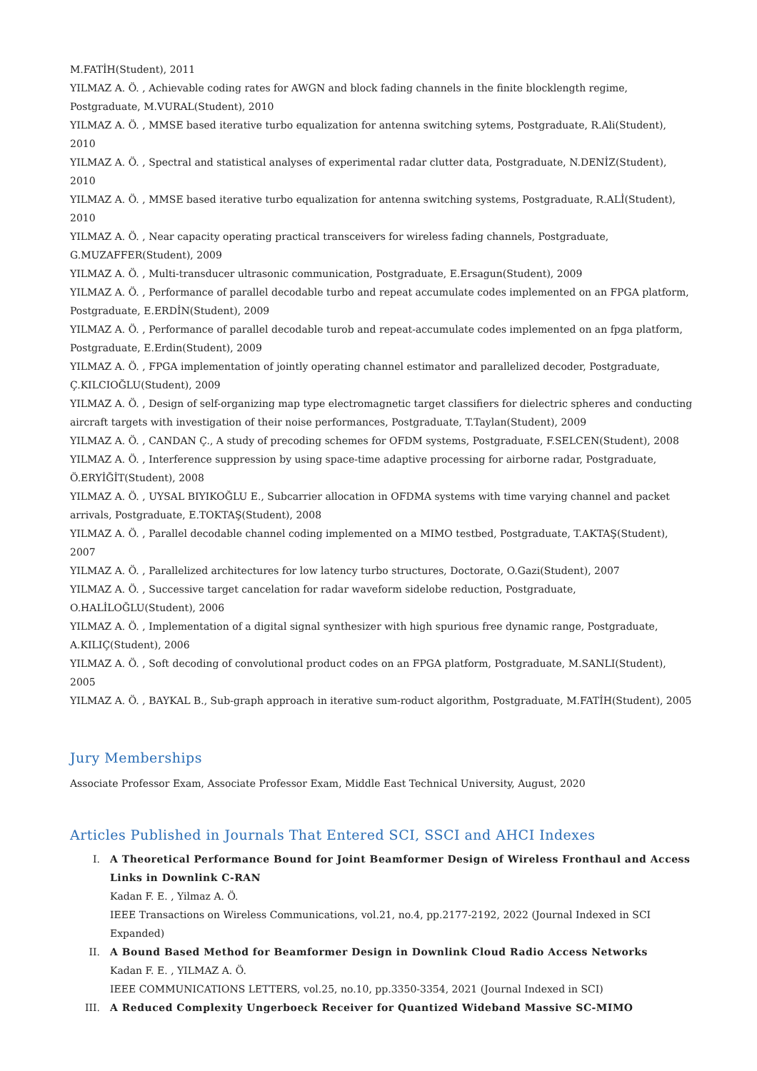M.FATİH(Student), 2011
YILMAZ A. Ö. , Achievable coding rates for AWGN and block fading channels in the finite blocklength regime, Postgraduate, M.VURAL(Student), 2010
YILMAZ A. Ö. , MMSE based iterative turbo equalization for antenna switching sytems, Postgraduate, R.Ali(Student), 2010
YILMAZ A. Ö. , Spectral and statistical analyses of experimental radar clutter data, Postgraduate, N.DENİZ(Student), 2010
YILMAZ A. Ö. , MMSE based iterative turbo equalization for antenna switching systems, Postgraduate, R.ALİ(Student), 2010
YILMAZ A. Ö. , Near capacity operating practical transceivers for wireless fading channels, Postgraduate, G.MUZAFFER(Student), 2009
YILMAZ A. Ö. , Multi-transducer ultrasonic communication, Postgraduate, E.Ersagun(Student), 2009
YILMAZ A. Ö. , Performance of parallel decodable turbo and repeat accumulate codes implemented on an FPGA platform, Postgraduate, E.ERDİN(Student), 2009
YILMAZ A. Ö. , Performance of parallel decodable turob and repeat-accumulate codes implemented on an fpga platform, Postgraduate, E.Erdin(Student), 2009
YILMAZ A. Ö. , FPGA implementation of jointly operating channel estimator and parallelized decoder, Postgraduate, Ç.KILCIOĞLU(Student), 2009
YILMAZ A. Ö. , Design of self-organizing map type electromagnetic target classifiers for dielectric spheres and conducting aircraft targets with investigation of their noise performances, Postgraduate, T.Taylan(Student), 2009
YILMAZ A. Ö. , CANDAN Ç., A study of precoding schemes for OFDM systems, Postgraduate, F.SELCEN(Student), 2008
YILMAZ A. Ö. , Interference suppression by using space-time adaptive processing for airborne radar, Postgraduate, Ö.ERYİĞİT(Student), 2008
YILMAZ A. Ö. , UYSAL BIYIKOĞLU E., Subcarrier allocation in OFDMA systems with time varying channel and packet arrivals, Postgraduate, E.TOKTAŞ(Student), 2008
YILMAZ A. Ö. , Parallel decodable channel coding implemented on a MIMO testbed, Postgraduate, T.AKTAŞ(Student), 2007
YILMAZ A. Ö. , Parallelized architectures for low latency turbo structures, Doctorate, O.Gazi(Student), 2007
YILMAZ A. Ö. , Successive target cancelation for radar waveform sidelobe reduction, Postgraduate, O.HALİLOĞLU(Student), 2006
YILMAZ A. Ö. , Implementation of a digital signal synthesizer with high spurious free dynamic range, Postgraduate, A.KILIÇ(Student), 2006
YILMAZ A. Ö. , Soft decoding of convolutional product codes on an FPGA platform, Postgraduate, M.SANLI(Student), 2005
YILMAZ A. Ö. , BAYKAL B., Sub-graph approach in iterative sum-roduct algorithm, Postgraduate, M.FATİH(Student), 2005
Jury Memberships
Associate Professor Exam, Associate Professor Exam, Middle East Technical University, August, 2020
Articles Published in Journals That Entered SCI, SSCI and AHCI Indexes
I. A Theoretical Performance Bound for Joint Beamformer Design of Wireless Fronthaul and Access Links in Downlink C-RAN
Kadan F. E. , Yilmaz A. Ö.
IEEE Transactions on Wireless Communications, vol.21, no.4, pp.2177-2192, 2022 (Journal Indexed in SCI Expanded)
II. A Bound Based Method for Beamformer Design in Downlink Cloud Radio Access Networks
Kadan F. E. , YILMAZ A. Ö.
IEEE COMMUNICATIONS LETTERS, vol.25, no.10, pp.3350-3354, 2021 (Journal Indexed in SCI)
III. A Reduced Complexity Ungerboeck Receiver for Quantized Wideband Massive SC-MIMO